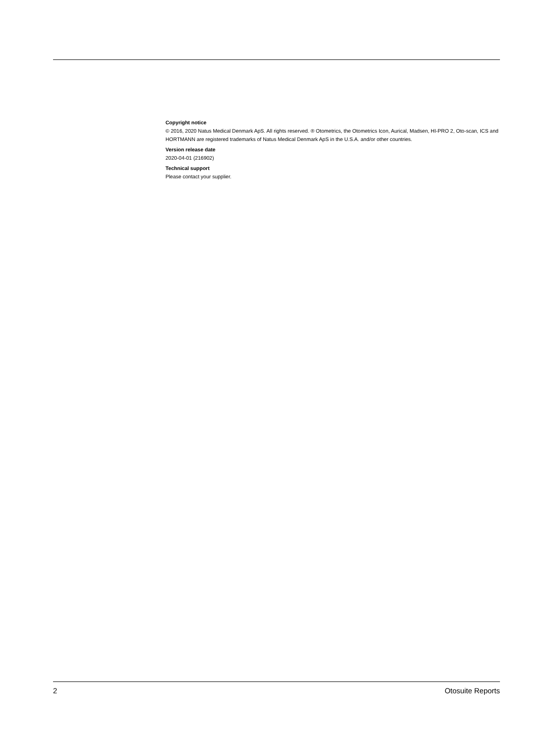Copyright notice
© 2016, 2020 Natus Medical Denmark ApS. All rights reserved. ® Otometrics, the Otometrics Icon, Aurical, Madsen, HI-PRO 2, Oto-scan, ICS and HORTMANN are registered trademarks of Natus Medical Denmark ApS in the U.S.A. and/or other countries.
Version release date
2020-04-01 (216902)
Technical support
Please contact your supplier.
2 Otosuite Reports